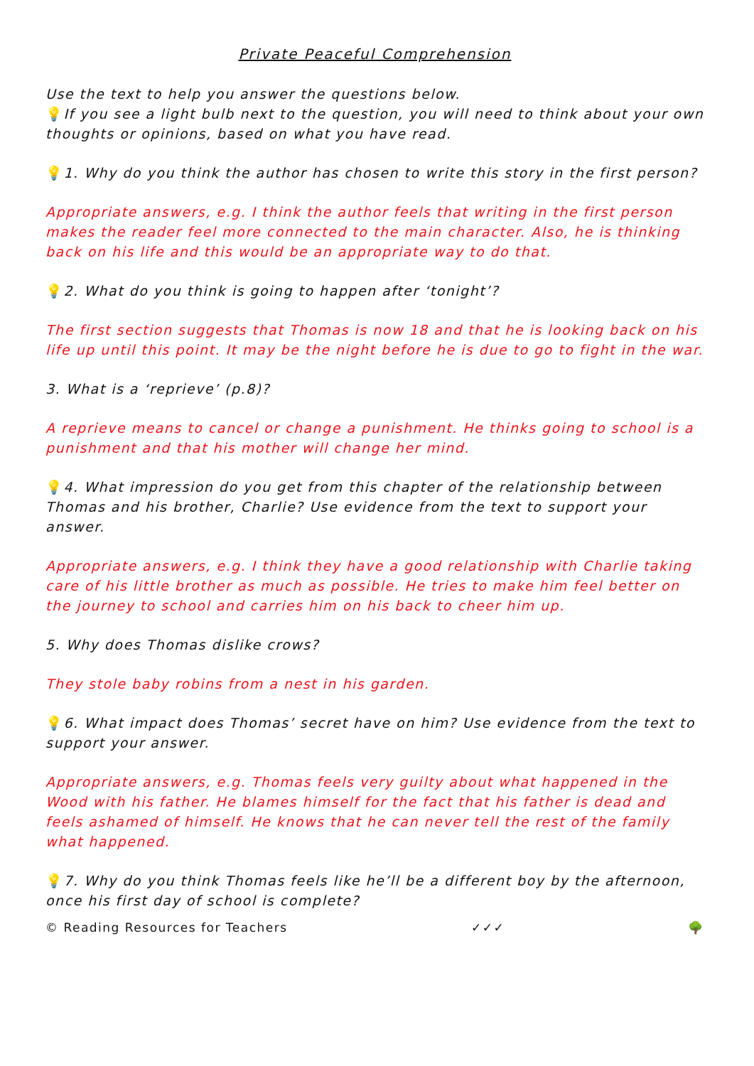Private Peaceful Comprehension
Use the text to help you answer the questions below.
💡If you see a light bulb next to the question, you will need to think about your own thoughts or opinions, based on what you have read.
💡1. Why do you think the author has chosen to write this story in the first person?
Appropriate answers, e.g. I think the author feels that writing in the first person makes the reader feel more connected to the main character. Also, he is thinking back on his life and this would be an appropriate way to do that.
💡2. What do you think is going to happen after ‘tonight’?
The first section suggests that Thomas is now 18 and that he is looking back on his life up until this point. It may be the night before he is due to go to fight in the war.
3. What is a ‘reprieve’ (p.8)?
A reprieve means to cancel or change a punishment. He thinks going to school is a punishment and that his mother will change her mind.
💡4. What impression do you get from this chapter of the relationship between Thomas and his brother, Charlie? Use evidence from the text to support your answer.
Appropriate answers, e.g. I think they have a good relationship with Charlie taking care of his little brother as much as possible. He tries to make him feel better on the journey to school and carries him on his back to cheer him up.
5. Why does Thomas dislike crows?
They stole baby robins from a nest in his garden.
💡6. What impact does Thomas’ secret have on him? Use evidence from the text to support your answer.
Appropriate answers, e.g. Thomas feels very guilty about what happened in the Wood with his father. He blames himself for the fact that his father is dead and feels ashamed of himself. He knows that he can never tell the rest of the family what happened.
💡7. Why do you think Thomas feels like he’ll be a different boy by the afternoon, once his first day of school is complete?
© Reading Resources for Teachers ✓✓✓ 🌳